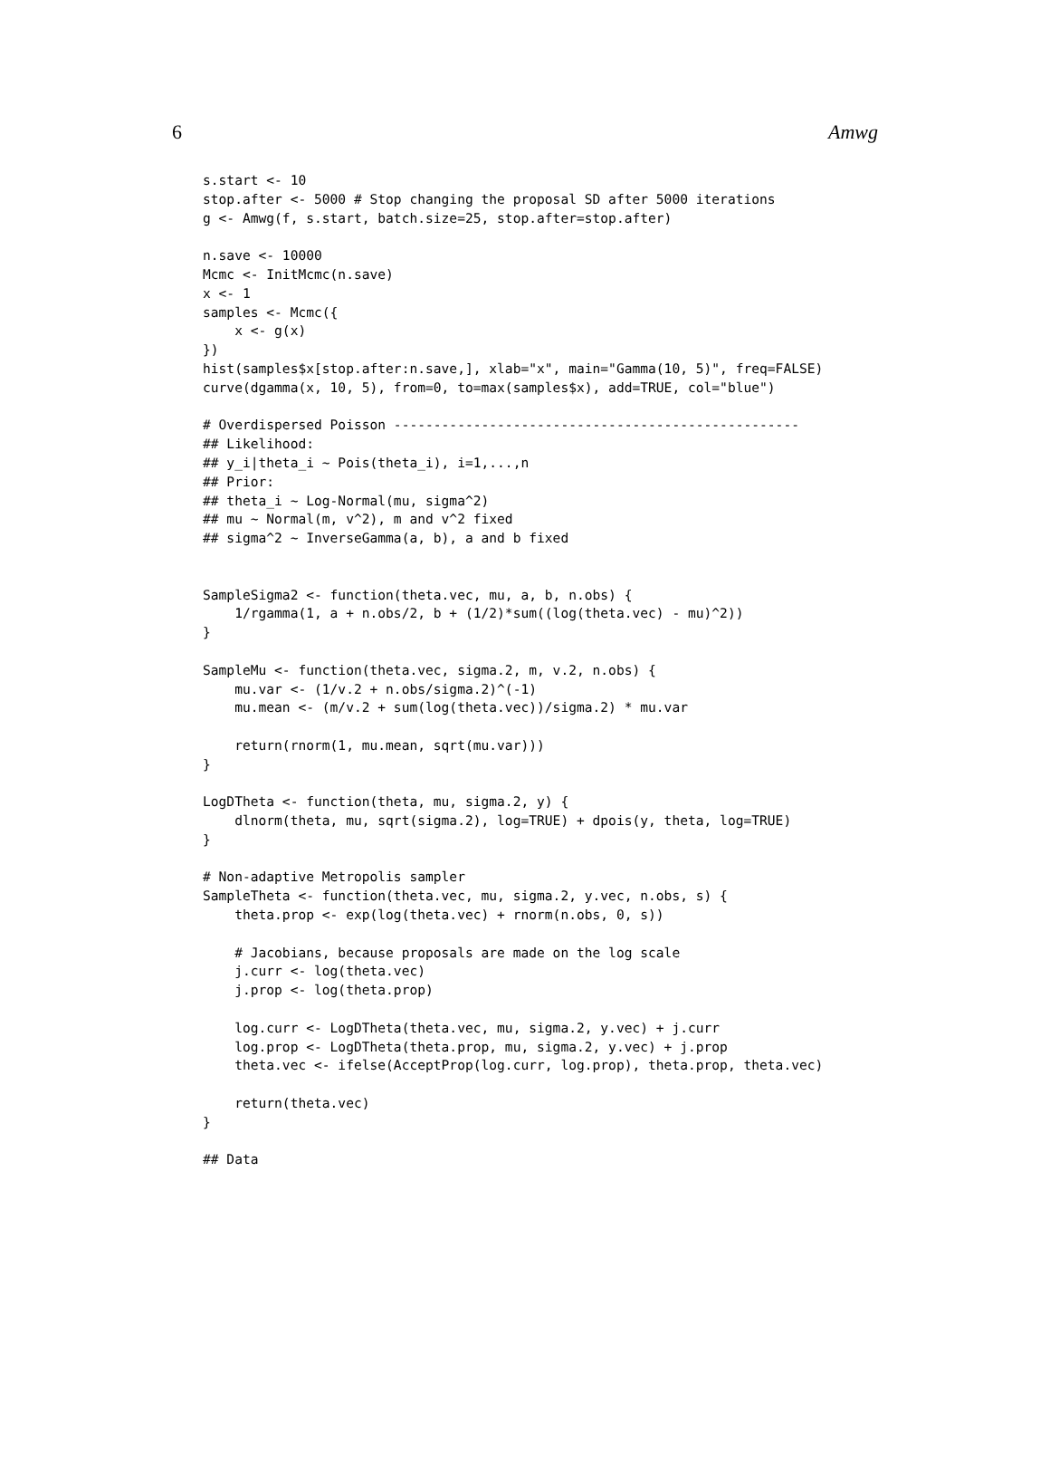6 Amwg
s.start <- 10
stop.after <- 5000 # Stop changing the proposal SD after 5000 iterations
g <- Amwg(f, s.start, batch.size=25, stop.after=stop.after)

n.save <- 10000
Mcmc <- InitMcmc(n.save)
x <- 1
samples <- Mcmc({
    x <- g(x)
})
hist(samples$x[stop.after:n.save,], xlab="x", main="Gamma(10, 5)", freq=FALSE)
curve(dgamma(x, 10, 5), from=0, to=max(samples$x), add=TRUE, col="blue")

# Overdispersed Poisson ---------------------------------------------------
## Likelihood:
## y_i|theta_i ~ Pois(theta_i), i=1,...,n
## Prior:
## theta_i ~ Log-Normal(mu, sigma^2)
## mu ~ Normal(m, v^2), m and v^2 fixed
## sigma^2 ~ InverseGamma(a, b), a and b fixed


SampleSigma2 <- function(theta.vec, mu, a, b, n.obs) {
    1/rgamma(1, a + n.obs/2, b + (1/2)*sum((log(theta.vec) - mu)^2))
}

SampleMu <- function(theta.vec, sigma.2, m, v.2, n.obs) {
    mu.var <- (1/v.2 + n.obs/sigma.2)^(-1)
    mu.mean <- (m/v.2 + sum(log(theta.vec))/sigma.2) * mu.var

    return(rnorm(1, mu.mean, sqrt(mu.var)))
}

LogDTheta <- function(theta, mu, sigma.2, y) {
    dlnorm(theta, mu, sqrt(sigma.2), log=TRUE) + dpois(y, theta, log=TRUE)
}

# Non-adaptive Metropolis sampler
SampleTheta <- function(theta.vec, mu, sigma.2, y.vec, n.obs, s) {
    theta.prop <- exp(log(theta.vec) + rnorm(n.obs, 0, s))

    # Jacobians, because proposals are made on the log scale
    j.curr <- log(theta.vec)
    j.prop <- log(theta.prop)

    log.curr <- LogDTheta(theta.vec, mu, sigma.2, y.vec) + j.curr
    log.prop <- LogDTheta(theta.prop, mu, sigma.2, y.vec) + j.prop
    theta.vec <- ifelse(AcceptProp(log.curr, log.prop), theta.prop, theta.vec)

    return(theta.vec)
}

## Data